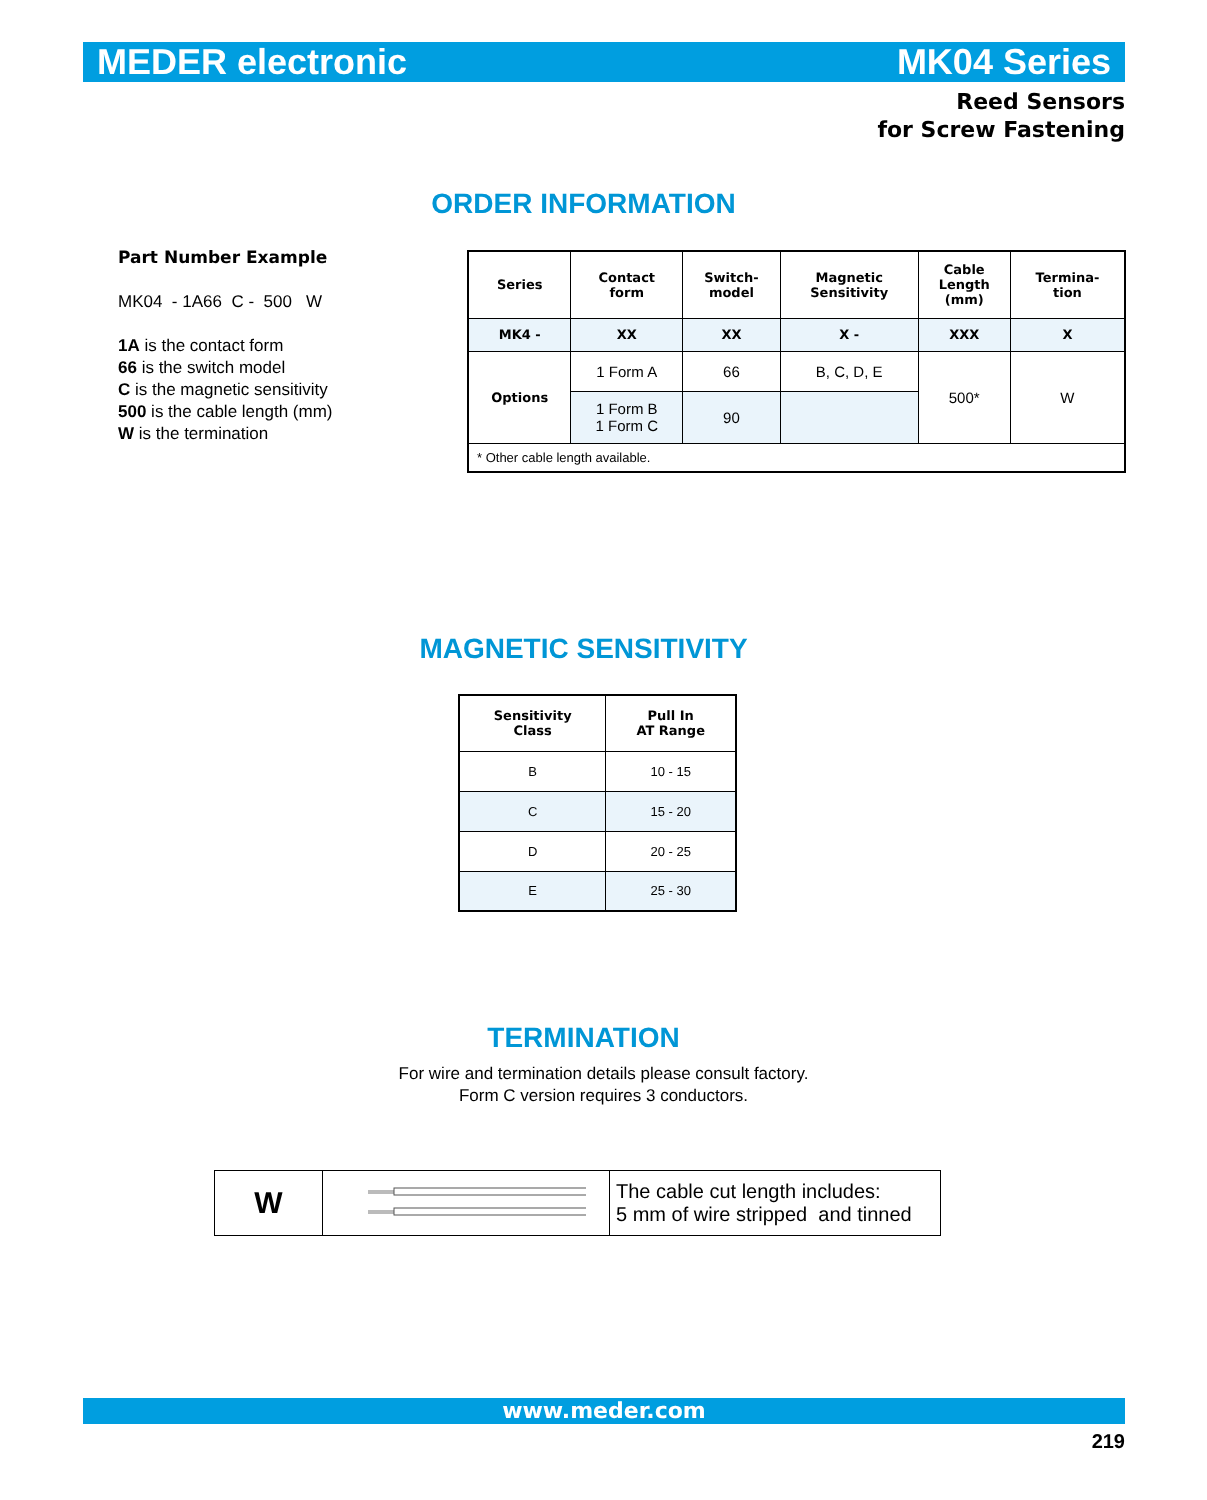MEDER electronic MK04 Series
Reed Sensors
for Screw Fastening
ORDER INFORMATION
Part Number Example
MK04 - 1A66 C - 500 W
1A is the contact form
66 is the switch model
C is the magnetic sensitivity
500 is the cable length (mm)
W is the termination
| Series | Contact form | Switch- model | Magnetic Sensitivity | Cable Length (mm) | Termina- tion |
| --- | --- | --- | --- | --- | --- |
| MK4 - | XX | XX | X - | XXX | X |
| Options | 1 Form A | 66 | B, C, D, E | 500* | W |
| | 1 Form B 1 Form C | 90 | | | |
| * Other cable length available. | | | | | |
MAGNETIC SENSITIVITY
| Sensitivity Class | Pull In AT Range |
| --- | --- |
| B | 10 - 15 |
| C | 15 - 20 |
| D | 20 - 25 |
| E | 25 - 30 |
TERMINATION
For wire and termination details please consult factory.
Form C version requires 3 conductors.
| W | | The cable cut length includes: 5 mm of wire stripped and tinned |
www.meder.com
219